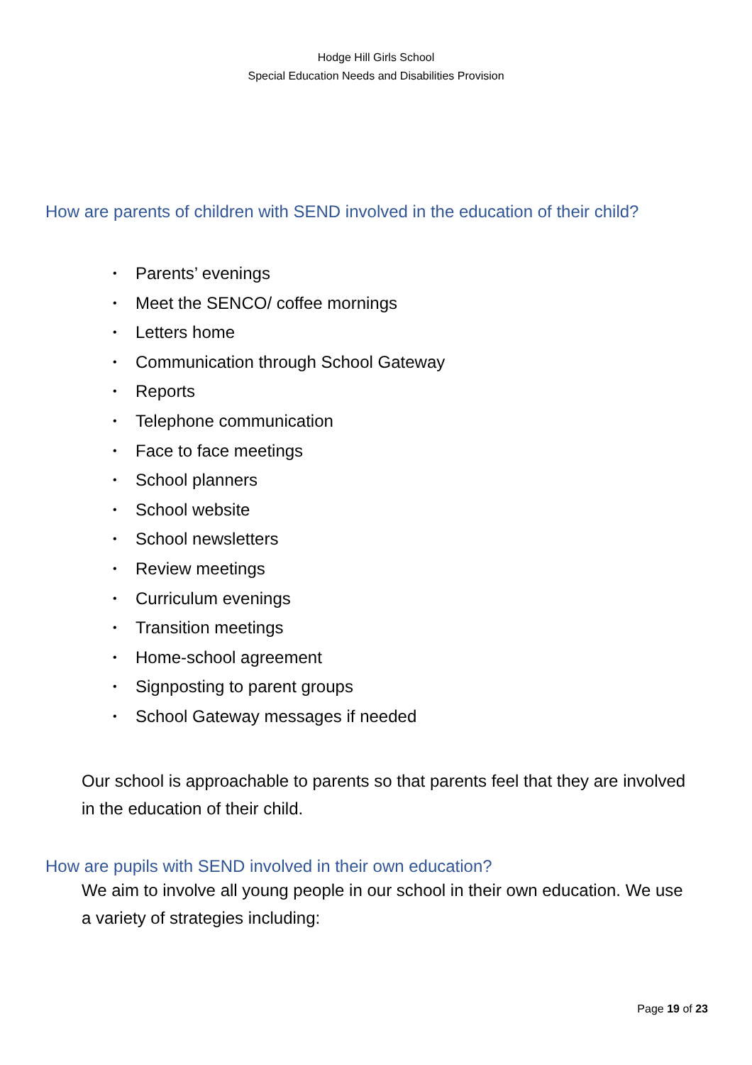Hodge Hill Girls School
Special Education Needs and Disabilities Provision
How are parents of children with SEND involved in the education of their child?
• Parents’ evenings
• Meet the SENCO/ coffee mornings
• Letters home
• Communication through School Gateway
• Reports
• Telephone communication
• Face to face meetings
• School planners
• School website
• School newsletters
• Review meetings
• Curriculum evenings
• Transition meetings
• Home-school agreement
• Signposting to parent groups
• School Gateway messages if needed
Our school is approachable to parents so that parents feel that they are involved in the education of their child.
How are pupils with SEND involved in their own education?
We aim to involve all young people in our school in their own education. We use a variety of strategies including:
Page 19 of 23